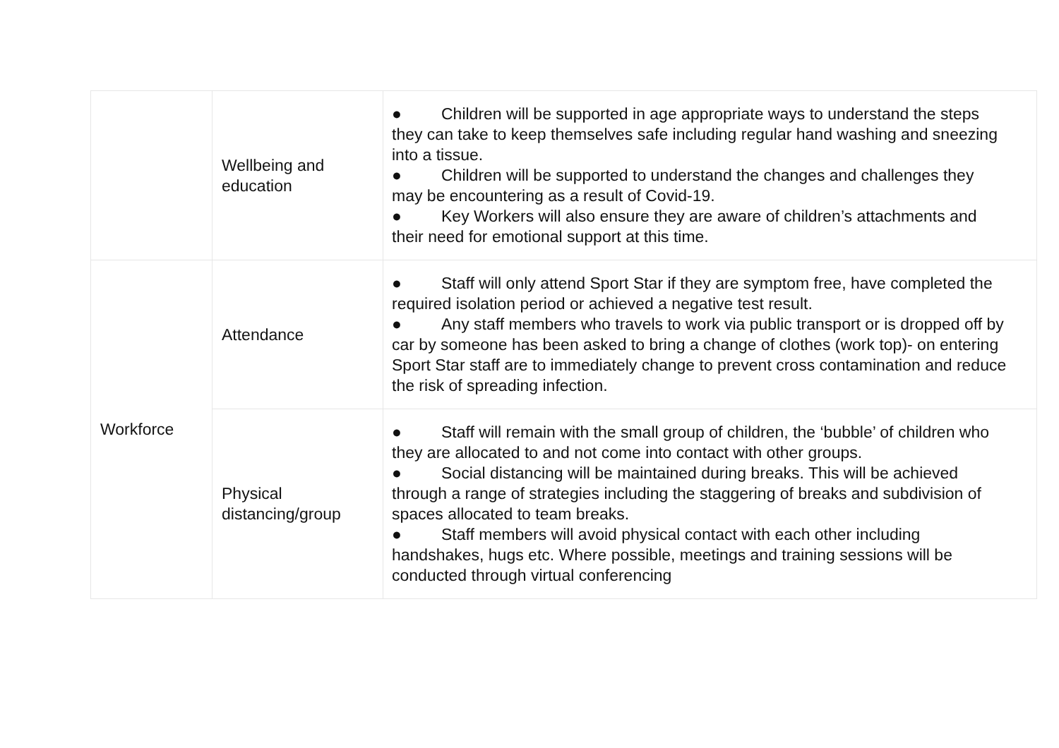| | Wellbeing and education | ● Children will be supported in age appropriate ways to understand the steps they can take to keep themselves safe including regular hand washing and sneezing into a tissue. ● Children will be supported to understand the changes and challenges they may be encountering as a result of Covid-19. ● Key Workers will also ensure they are aware of children’s attachments and their need for emotional support at this time. |
| Workforce | Attendance | ● Staff will only attend Sport Star if they are symptom free, have completed the required isolation period or achieved a negative test result. ● Any staff members who travels to work via public transport or is dropped off by car by someone has been asked to bring a change of clothes (work top)- on entering Sport Star staff are to immediately change to prevent cross contamination and reduce the risk of spreading infection. |
| | Physical distancing/group | ● Staff will remain with the small group of children, the ‘bubble’ of children who they are allocated to and not come into contact with other groups. ● Social distancing will be maintained during breaks. This will be achieved through a range of strategies including the staggering of breaks and subdivision of spaces allocated to team breaks. ● Staff members will avoid physical contact with each other including handshakes, hugs etc. Where possible, meetings and training sessions will be conducted through virtual conferencing |